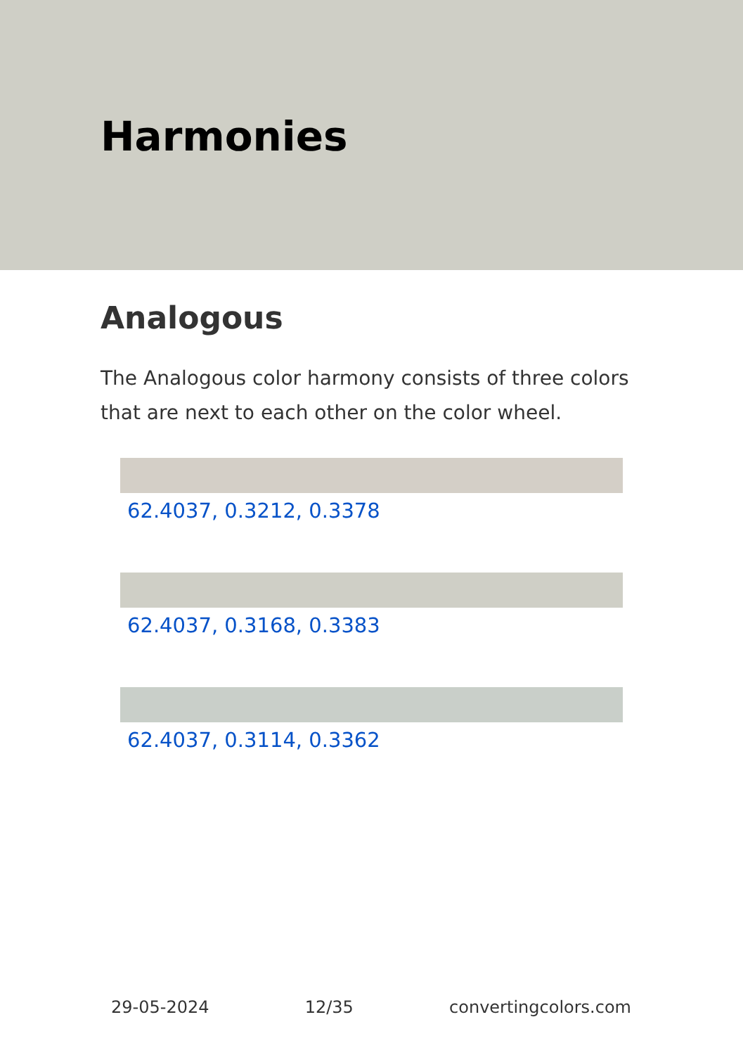Harmonies
Analogous
The Analogous color harmony consists of three colors that are next to each other on the color wheel.
62.4037, 0.3212, 0.3378
62.4037, 0.3168, 0.3383
62.4037, 0.3114, 0.3362
29-05-2024 12/35 convertingcolors.com